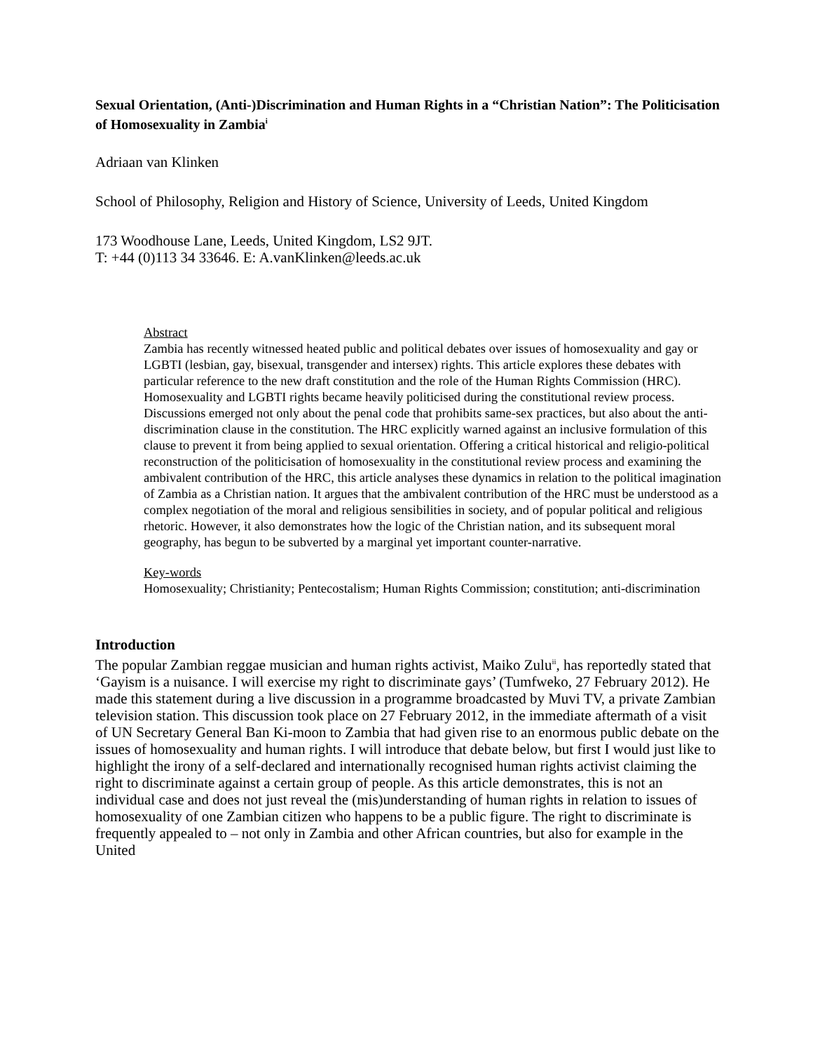Sexual Orientation, (Anti-)Discrimination and Human Rights in a “Christian Nation”: The Politicisation of Homosexuality in Zambia<sup>i</sup>
Adriaan van Klinken
School of Philosophy, Religion and History of Science, University of Leeds, United Kingdom
173 Woodhouse Lane, Leeds, United Kingdom, LS2 9JT.
T: +44 (0)113 34 33646. E: A.vanKlinken@leeds.ac.uk
Abstract
Zambia has recently witnessed heated public and political debates over issues of homosexuality and gay or LGBTI (lesbian, gay, bisexual, transgender and intersex) rights. This article explores these debates with particular reference to the new draft constitution and the role of the Human Rights Commission (HRC). Homosexuality and LGBTI rights became heavily politicised during the constitutional review process. Discussions emerged not only about the penal code that prohibits same-sex practices, but also about the anti-discrimination clause in the constitution. The HRC explicitly warned against an inclusive formulation of this clause to prevent it from being applied to sexual orientation. Offering a critical historical and religio-political reconstruction of the politicisation of homosexuality in the constitutional review process and examining the ambivalent contribution of the HRC, this article analyses these dynamics in relation to the political imagination of Zambia as a Christian nation. It argues that the ambivalent contribution of the HRC must be understood as a complex negotiation of the moral and religious sensibilities in society, and of popular political and religious rhetoric. However, it also demonstrates how the logic of the Christian nation, and its subsequent moral geography, has begun to be subverted by a marginal yet important counter-narrative.
Key-words
Homosexuality; Christianity; Pentecostalism; Human Rights Commission; constitution; anti-discrimination
Introduction
The popular Zambian reggae musician and human rights activist, Maiko Zulu<sup>ii</sup>, has reportedly stated that ‘Gayism is a nuisance. I will exercise my right to discriminate gays’ (Tumfweko, 27 February 2012). He made this statement during a live discussion in a programme broadcasted by Muvi TV, a private Zambian television station. This discussion took place on 27 February 2012, in the immediate aftermath of a visit of UN Secretary General Ban Ki-moon to Zambia that had given rise to an enormous public debate on the issues of homosexuality and human rights. I will introduce that debate below, but first I would just like to highlight the irony of a self-declared and internationally recognised human rights activist claiming the right to discriminate against a certain group of people. As this article demonstrates, this is not an individual case and does not just reveal the (mis)understanding of human rights in relation to issues of homosexuality of one Zambian citizen who happens to be a public figure. The right to discriminate is frequently appealed to – not only in Zambia and other African countries, but also for example in the United